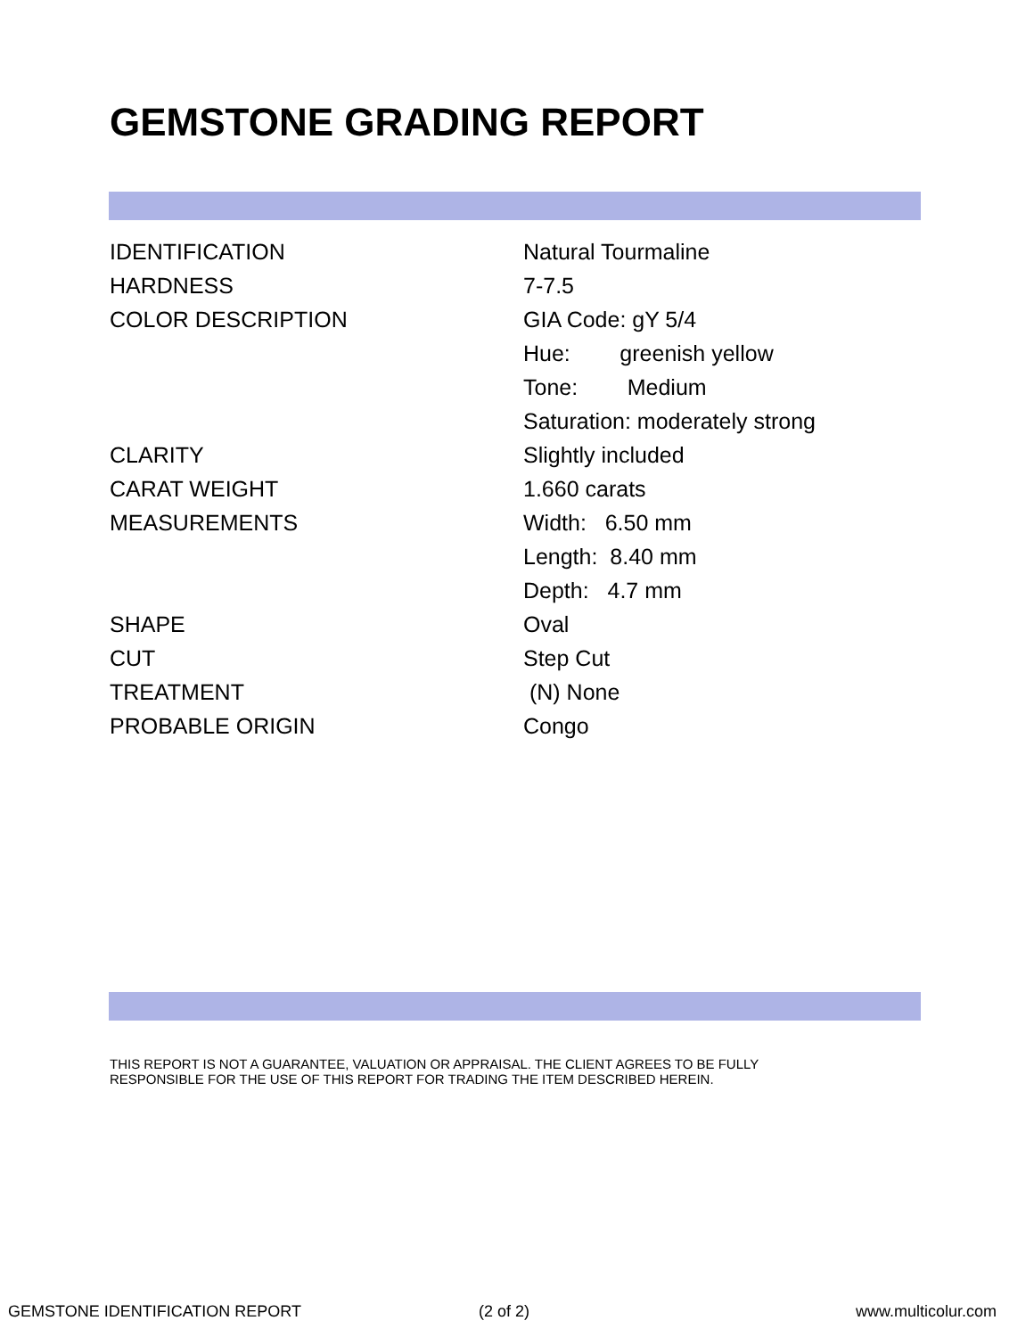GEMSTONE GRADING REPORT
| IDENTIFICATION | Natural Tourmaline |
| HARDNESS | 7-7.5 |
| COLOR DESCRIPTION | GIA Code: gY 5/4 |
| | Hue: greenish yellow |
| | Tone: Medium |
| | Saturation: moderately strong |
| CLARITY | Slightly included |
| CARAT WEIGHT | 1.660 carats |
| MEASUREMENTS | Width: 6.50 mm |
| | Length: 8.40 mm |
| | Depth: 4.7 mm |
| SHAPE | Oval |
| CUT | Step Cut |
| TREATMENT | (N) None |
| PROBABLE ORIGIN | Congo |
THIS REPORT IS NOT A GUARANTEE, VALUATION OR APPRAISAL. THE CLIENT AGREES TO BE FULLY
RESPONSIBLE FOR THE USE OF THIS REPORT FOR TRADING THE ITEM DESCRIBED HEREIN.
GEMSTONE IDENTIFICATION REPORT (2 of 2) www.multicolur.com